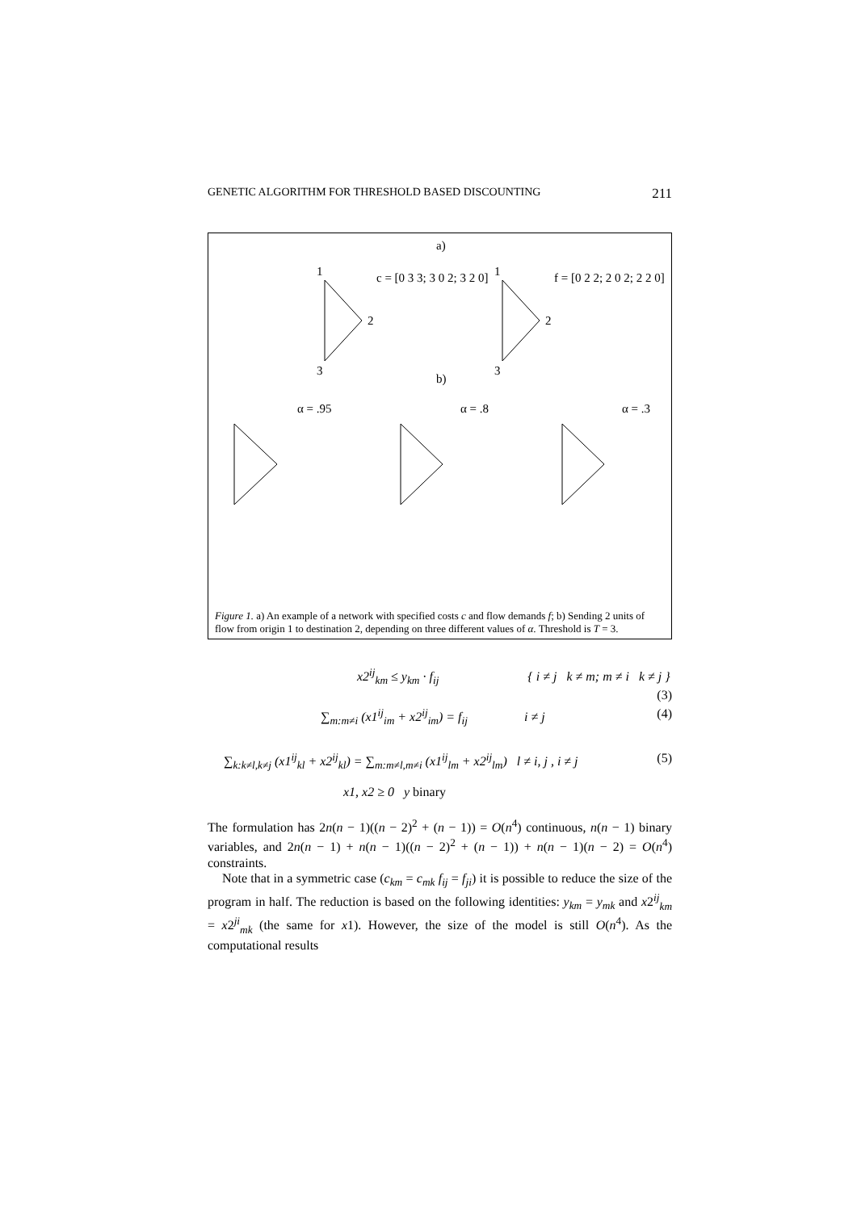GENETIC ALGORITHM FOR THRESHOLD BASED DISCOUNTING 211
a)
1
3
2
c = [0 3 3; 3 0 2; 3 2 0]
1
3
2
f = [0 2 2; 2 0 2; 2 2 0]
b)
α = .95
α = .8
α = .3
Figure 1. a) An example of a network with specified costs c and flow demands f; b) Sending 2 units of flow from origin 1 to destination 2, depending on three different values of α. Threshold is T = 3.
x2<sup>ij</sup><sub>km</sub> ≤ y<sub>km</sub> · f<sub>ij</sub> { i ≠ j k ≠ m; m ≠ i k ≠ j } (3)
∑<sub>m:m≠i</sub> (x1<sup>ij</sup><sub>im</sub> + x2<sup>ij</sup><sub>im</sub>) = f<sub>ij</sub> i ≠ j (4)
∑<sub>k:k≠l,k≠j</sub> (x1<sup>ij</sup><sub>kl</sub> + x2<sup>ij</sup><sub>kl</sub>) = ∑<sub>m:m≠l,m≠i</sub> (x1<sup>ij</sup><sub>lm</sub> + x2<sup>ij</sup><sub>lm</sub>) l ≠ i, j , i ≠ j (5)
x1, x2 ≥ 0 y binary
The formulation has 2n(n − 1)((n − 2)<sup>2</sup> + (n − 1)) = O(n<sup>4</sup>) continuous, n(n − 1) binary variables, and 2n(n − 1) + n(n − 1)((n − 2)<sup>2</sup> + (n − 1)) + n(n − 1)(n − 2) = O(n<sup>4</sup>) constraints.
Note that in a symmetric case (c<sub>km</sub> = c<sub>mk</sub> f<sub>ij</sub> = f<sub>ji</sub>) it is possible to reduce the size of the program in half. The reduction is based on the following identities: y<sub>km</sub> = y<sub>mk</sub> and x2<sup>ij</sup><sub>km</sub> = x2<sup>ji</sup><sub>mk</sub> (the same for x1). However, the size of the model is still O(n<sup>4</sup>). As the computational results